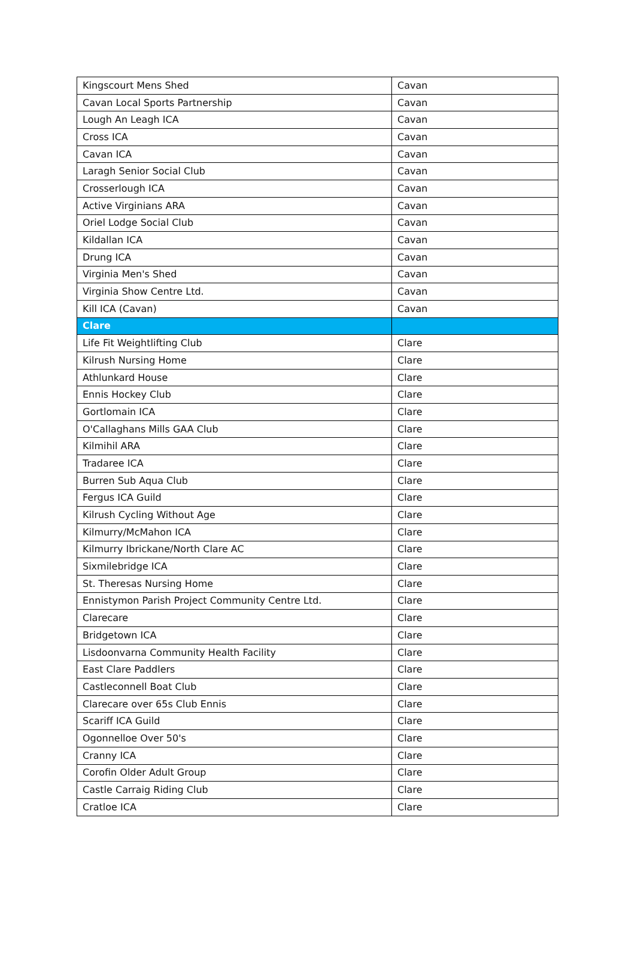| Kingscourt Mens Shed | Cavan |
| Cavan Local Sports Partnership | Cavan |
| Lough An Leagh ICA | Cavan |
| Cross ICA | Cavan |
| Cavan ICA | Cavan |
| Laragh Senior Social Club | Cavan |
| Crosserlough ICA | Cavan |
| Active Virginians ARA | Cavan |
| Oriel Lodge Social Club | Cavan |
| Kildallan ICA | Cavan |
| Drung ICA | Cavan |
| Virginia Men's Shed | Cavan |
| Virginia Show Centre Ltd. | Cavan |
| Kill ICA (Cavan) | Cavan |
| Clare | |
| Life Fit Weightlifting Club | Clare |
| Kilrush Nursing Home | Clare |
| Athlunkard House | Clare |
| Ennis Hockey Club | Clare |
| Gortlomain ICA | Clare |
| O'Callaghans Mills GAA Club | Clare |
| Kilmihil ARA | Clare |
| Tradaree ICA | Clare |
| Burren Sub Aqua Club | Clare |
| Fergus ICA Guild | Clare |
| Kilrush Cycling Without Age | Clare |
| Kilmurry/McMahon ICA | Clare |
| Kilmurry Ibrickane/North Clare AC | Clare |
| Sixmilebridge ICA | Clare |
| St. Theresas Nursing Home | Clare |
| Ennistymon Parish Project Community Centre Ltd. | Clare |
| Clarecare | Clare |
| Bridgetown ICA | Clare |
| Lisdoonvarna Community Health Facility | Clare |
| East Clare Paddlers | Clare |
| Castleconnell Boat Club | Clare |
| Clarecare over 65s Club Ennis | Clare |
| Scariff ICA Guild | Clare |
| Ogonnelloe Over 50's | Clare |
| Cranny ICA | Clare |
| Corofin Older Adult Group | Clare |
| Castle Carraig Riding Club | Clare |
| Cratloe ICA | Clare |